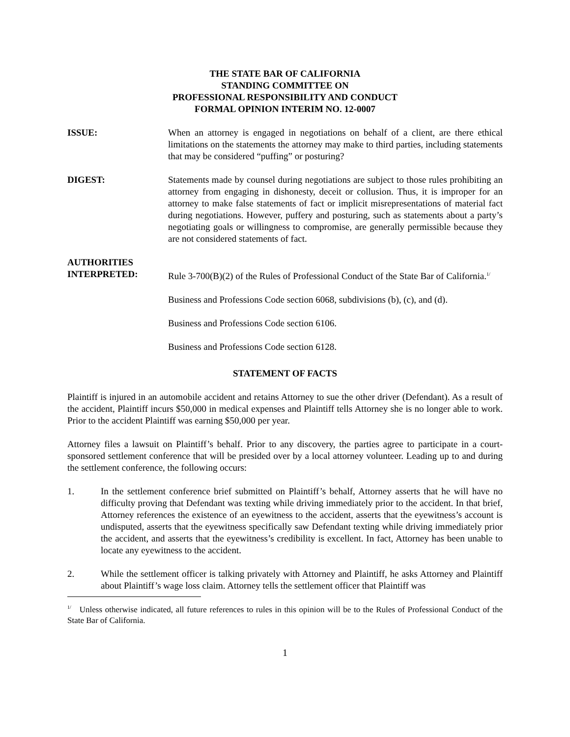THE STATE BAR OF CALIFORNIA
STANDING COMMITTEE ON
PROFESSIONAL RESPONSIBILITY AND CONDUCT
FORMAL OPINION INTERIM NO. 12-0007
ISSUE: When an attorney is engaged in negotiations on behalf of a client, are there ethical limitations on the statements the attorney may make to third parties, including statements that may be considered “puffing” or posturing?
DIGEST: Statements made by counsel during negotiations are subject to those rules prohibiting an attorney from engaging in dishonesty, deceit or collusion. Thus, it is improper for an attorney to make false statements of fact or implicit misrepresentations of material fact during negotiations. However, puffery and posturing, such as statements about a party’s negotiating goals or willingness to compromise, are generally permissible because they are not considered statements of fact.
AUTHORITIES
INTERPRETED:
Rule 3-700(B)(2) of the Rules of Professional Conduct of the State Bar of California.<sup>1/</sup>
Business and Professions Code section 6068, subdivisions (b), (c), and (d).
Business and Professions Code section 6106.
Business and Professions Code section 6128.
STATEMENT OF FACTS
Plaintiff is injured in an automobile accident and retains Attorney to sue the other driver (Defendant). As a result of the accident, Plaintiff incurs $50,000 in medical expenses and Plaintiff tells Attorney she is no longer able to work. Prior to the accident Plaintiff was earning $50,000 per year.
Attorney files a lawsuit on Plaintiff’s behalf. Prior to any discovery, the parties agree to participate in a court-sponsored settlement conference that will be presided over by a local attorney volunteer. Leading up to and during the settlement conference, the following occurs:
1. In the settlement conference brief submitted on Plaintiff’s behalf, Attorney asserts that he will have no difficulty proving that Defendant was texting while driving immediately prior to the accident. In that brief, Attorney references the existence of an eyewitness to the accident, asserts that the eyewitness’s account is undisputed, asserts that the eyewitness specifically saw Defendant texting while driving immediately prior the accident, and asserts that the eyewitness’s credibility is excellent. In fact, Attorney has been unable to locate any eyewitness to the accident.
2. While the settlement officer is talking privately with Attorney and Plaintiff, he asks Attorney and Plaintiff about Plaintiff’s wage loss claim. Attorney tells the settlement officer that Plaintiff was
<sup>1/</sup> Unless otherwise indicated, all future references to rules in this opinion will be to the Rules of Professional Conduct of the State Bar of California.
1